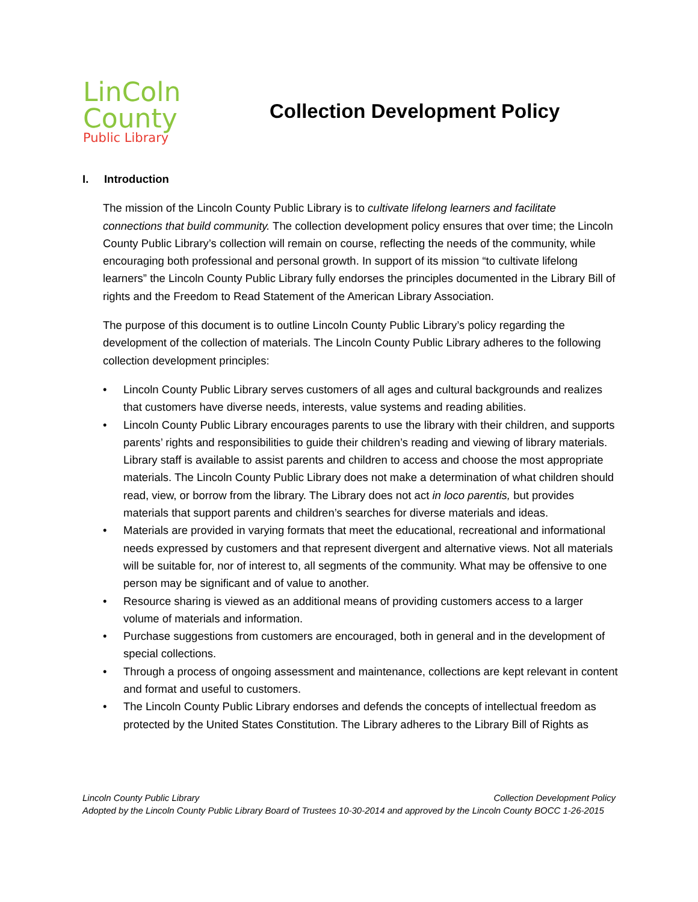LinColn
County
Public Library
Collection Development Policy
I. Introduction
The mission of the Lincoln County Public Library is to cultivate lifelong learners and facilitate connections that build community. The collection development policy ensures that over time; the Lincoln County Public Library’s collection will remain on course, reflecting the needs of the community, while encouraging both professional and personal growth. In support of its mission “to cultivate lifelong learners” the Lincoln County Public Library fully endorses the principles documented in the Library Bill of rights and the Freedom to Read Statement of the American Library Association.
The purpose of this document is to outline Lincoln County Public Library’s policy regarding the development of the collection of materials. The Lincoln County Public Library adheres to the following collection development principles:
• Lincoln County Public Library serves customers of all ages and cultural backgrounds and realizes that customers have diverse needs, interests, value systems and reading abilities.
• Lincoln County Public Library encourages parents to use the library with their children, and supports parents’ rights and responsibilities to guide their children’s reading and viewing of library materials. Library staff is available to assist parents and children to access and choose the most appropriate materials. The Lincoln County Public Library does not make a determination of what children should read, view, or borrow from the library. The Library does not act in loco parentis, but provides materials that support parents and children’s searches for diverse materials and ideas.
• Materials are provided in varying formats that meet the educational, recreational and informational needs expressed by customers and that represent divergent and alternative views. Not all materials will be suitable for, nor of interest to, all segments of the community. What may be offensive to one person may be significant and of value to another.
• Resource sharing is viewed as an additional means of providing customers access to a larger volume of materials and information.
• Purchase suggestions from customers are encouraged, both in general and in the development of special collections.
• Through a process of ongoing assessment and maintenance, collections are kept relevant in content and format and useful to customers.
• The Lincoln County Public Library endorses and defends the concepts of intellectual freedom as protected by the United States Constitution. The Library adheres to the Library Bill of Rights as
Lincoln County Public Library Collection Development Policy
Adopted by the Lincoln County Public Library Board of Trustees 10-30-2014 and approved by the Lincoln County BOCC 1-26-2015